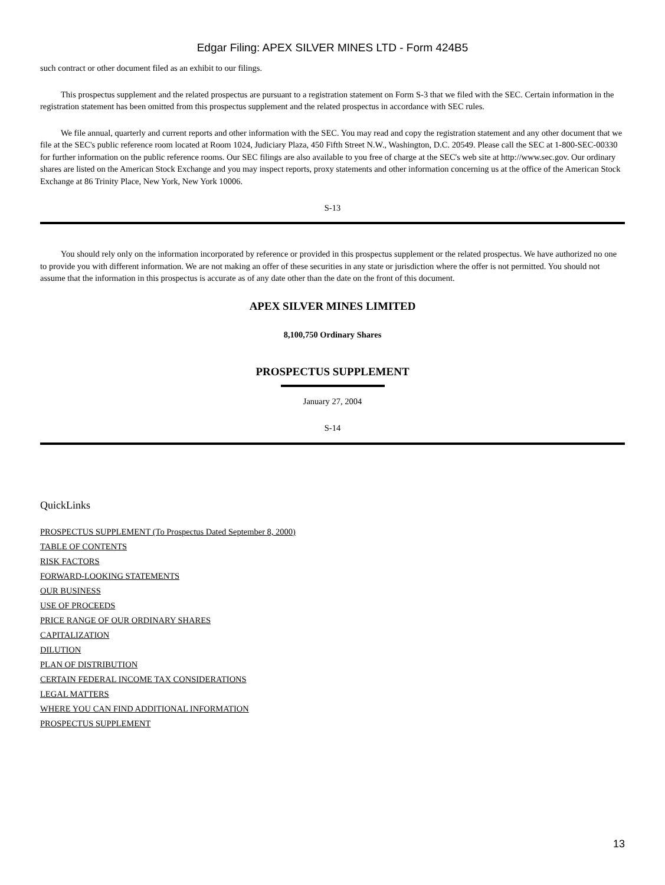Edgar Filing: APEX SILVER MINES LTD - Form 424B5
such contract or other document filed as an exhibit to our filings.
This prospectus supplement and the related prospectus are pursuant to a registration statement on Form S-3 that we filed with the SEC. Certain information in the registration statement has been omitted from this prospectus supplement and the related prospectus in accordance with SEC rules.
We file annual, quarterly and current reports and other information with the SEC. You may read and copy the registration statement and any other document that we file at the SEC's public reference room located at Room 1024, Judiciary Plaza, 450 Fifth Street N.W., Washington, D.C. 20549. Please call the SEC at 1-800-SEC-00330 for further information on the public reference rooms. Our SEC filings are also available to you free of charge at the SEC's web site at http://www.sec.gov. Our ordinary shares are listed on the American Stock Exchange and you may inspect reports, proxy statements and other information concerning us at the office of the American Stock Exchange at 86 Trinity Place, New York, New York 10006.
S-13
You should rely only on the information incorporated by reference or provided in this prospectus supplement or the related prospectus. We have authorized no one to provide you with different information. We are not making an offer of these securities in any state or jurisdiction where the offer is not permitted. You should not assume that the information in this prospectus is accurate as of any date other than the date on the front of this document.
APEX SILVER MINES LIMITED
8,100,750 Ordinary Shares
PROSPECTUS SUPPLEMENT
January 27, 2004
S-14
QuickLinks
PROSPECTUS SUPPLEMENT (To Prospectus Dated September 8, 2000)
TABLE OF CONTENTS
RISK FACTORS
FORWARD-LOOKING STATEMENTS
OUR BUSINESS
USE OF PROCEEDS
PRICE RANGE OF OUR ORDINARY SHARES
CAPITALIZATION
DILUTION
PLAN OF DISTRIBUTION
CERTAIN FEDERAL INCOME TAX CONSIDERATIONS
LEGAL MATTERS
WHERE YOU CAN FIND ADDITIONAL INFORMATION
PROSPECTUS SUPPLEMENT
13